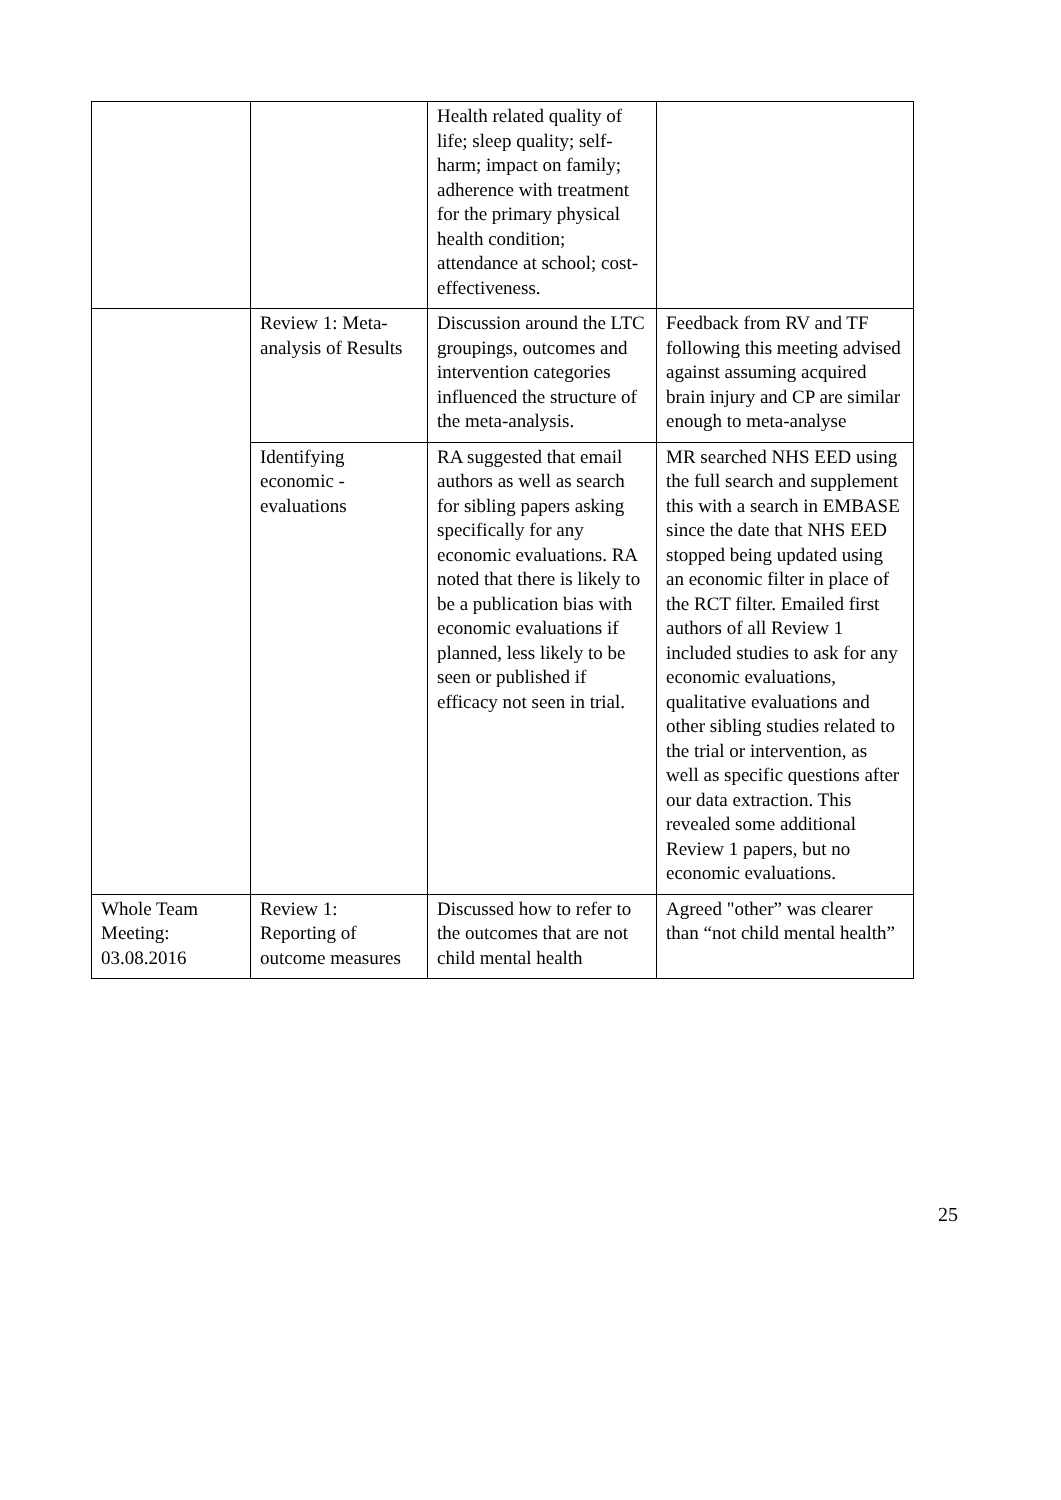| | | Health related quality of life; sleep quality; self-harm; impact on family; adherence with treatment for the primary physical health condition; attendance at school; cost-effectiveness. | |
| | Review 1: Meta-analysis of Results | Discussion around the LTC groupings, outcomes and intervention categories influenced the structure of the meta-analysis. | Feedback from RV and TF following this meeting advised against assuming acquired brain injury and CP are similar enough to meta-analyse |
| | Identifying economic - evaluations | RA suggested that email authors as well as search for sibling papers asking specifically for any economic evaluations. RA noted that there is likely to be a publication bias with economic evaluations if planned, less likely to be seen or published if efficacy not seen in trial. | MR searched NHS EED using the full search and supplement this with a search in EMBASE since the date that NHS EED stopped being updated using an economic filter in place of the RCT filter. Emailed first authors of all Review 1 included studies to ask for any economic evaluations, qualitative evaluations and other sibling studies related to the trial or intervention, as well as specific questions after our data extraction. This revealed some additional Review 1 papers, but no economic evaluations. |
| Whole Team Meeting: 03.08.2016 | Review 1: Reporting of outcome measures | Discussed how to refer to the outcomes that are not child mental health | Agreed "other” was clearer than “not child mental health” |
25